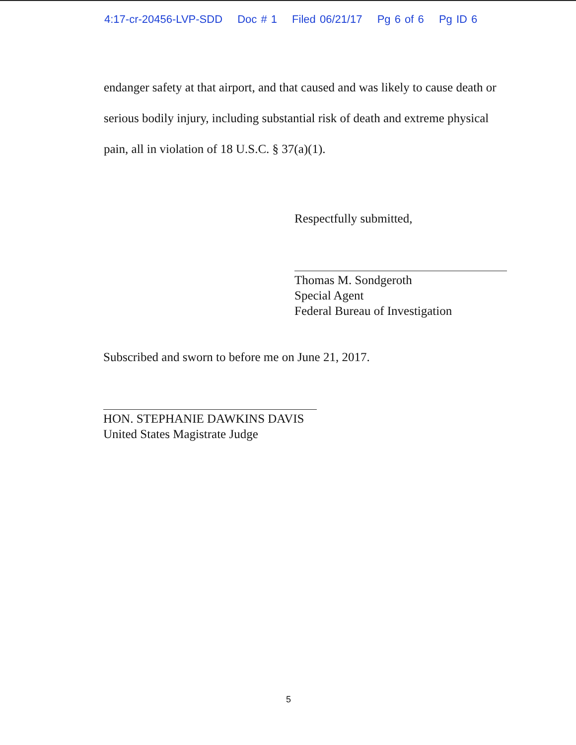4:17-cr-20456-LVP-SDD Doc # 1 Filed 06/21/17 Pg 6 of 6 Pg ID 6
endanger safety at that airport, and that caused and was likely to cause death or serious bodily injury, including substantial risk of death and extreme physical pain, all in violation of 18 U.S.C. § 37(a)(1).
Respectfully submitted,
Thomas M. Sondgeroth
Special Agent
Federal Bureau of Investigation
Subscribed and sworn to before me on June 21, 2017.
HON. STEPHANIE DAWKINS DAVIS
United States Magistrate Judge
5